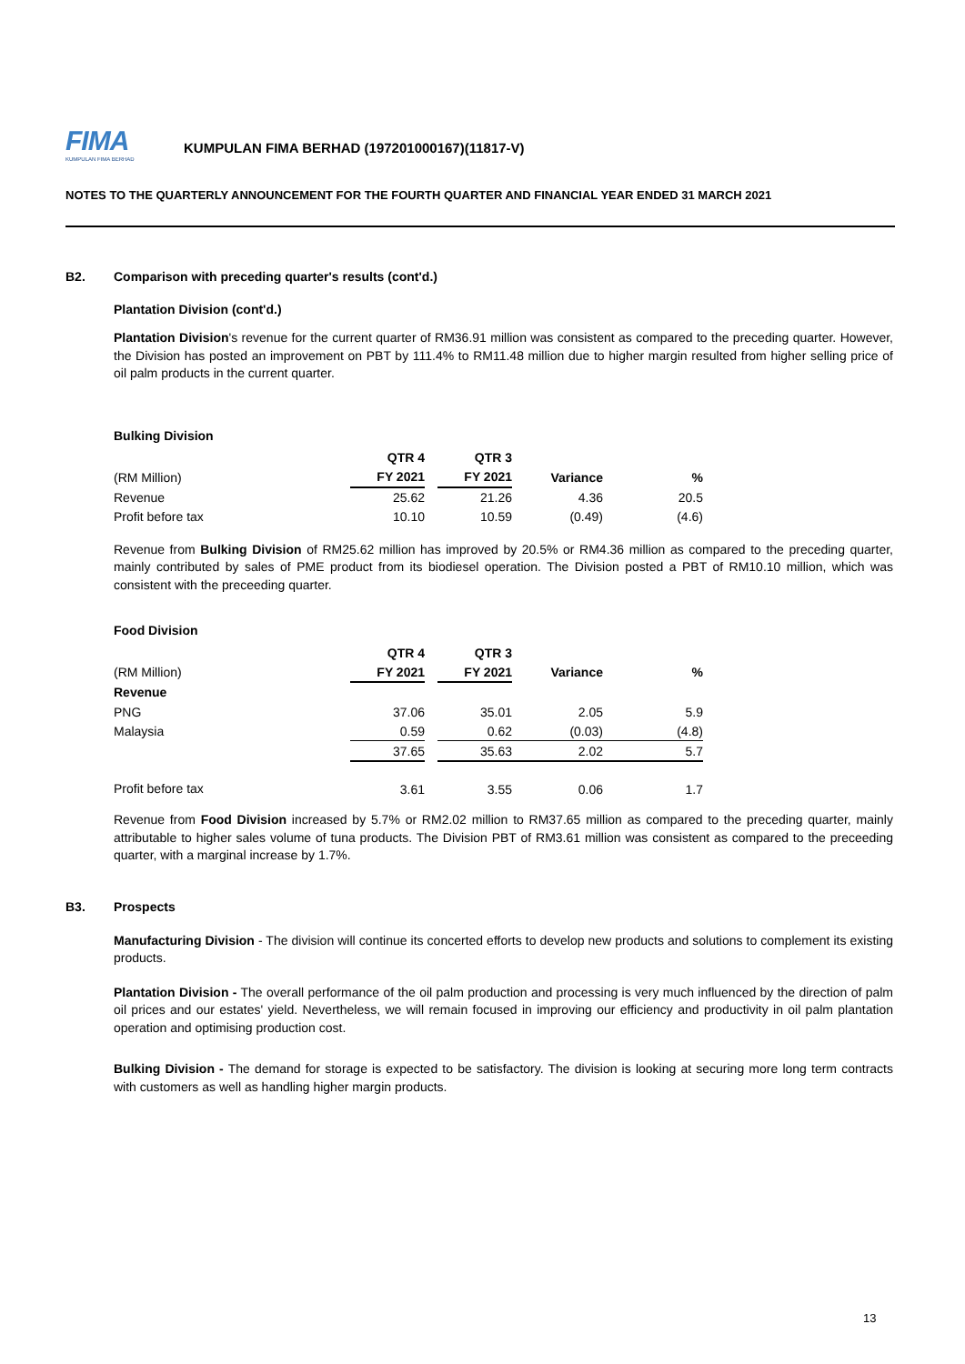FIMA
KUMPULAN FIMA BERHAD
KUMPULAN FIMA BERHAD (197201000167)(11817-V)
NOTES TO THE QUARTERLY ANNOUNCEMENT FOR THE FOURTH QUARTER AND FINANCIAL YEAR ENDED 31 MARCH 2021
B2. Comparison with preceding quarter's results (cont'd.)
Plantation Division (cont'd.)
Plantation Division's revenue for the current quarter of RM36.91 million was consistent as compared to the preceding quarter. However, the Division has posted an improvement on PBT by 111.4% to RM11.48 million due to higher margin resulted from higher selling price of oil palm products in the current quarter.
Bulking Division
| | QTR 4 | | QTR 3 | | |
| --- | --- | --- | --- | --- | --- |
| (RM Million) | FY 2021 | | FY 2021 | Variance | % |
| Revenue | 25.62 | | 21.26 | 4.36 | 20.5 |
| Profit before tax | 10.10 | | 10.59 | (0.49) | (4.6) |
Revenue from Bulking Division of RM25.62 million has improved by 20.5% or RM4.36 million as compared to the preceding quarter, mainly contributed by sales of PME product from its biodiesel operation. The Division posted a PBT of RM10.10 million, which was consistent with the preceeding quarter.
Food Division
| | QTR 4 | | QTR 3 | | |
| --- | --- | --- | --- | --- | --- |
| (RM Million) | FY 2021 | | FY 2021 | Variance | % |
| Revenue | | | | | |
| PNG | 37.06 | | 35.01 | 2.05 | 5.9 |
| Malaysia | 0.59 | | 0.62 | (0.03) | (4.8) |
| | 37.65 | | 35.63 | 2.02 | 5.7 |
| Profit before tax | 3.61 | | 3.55 | 0.06 | 1.7 |
Revenue from Food Division increased by 5.7% or RM2.02 million to RM37.65 million as compared to the preceding quarter, mainly attributable to higher sales volume of tuna products. The Division PBT of RM3.61 million was consistent as compared to the preceeding quarter, with a marginal increase by 1.7%.
B3. Prospects
Manufacturing Division - The division will continue its concerted efforts to develop new products and solutions to complement its existing products.
Plantation Division - The overall performance of the oil palm production and processing is very much influenced by the direction of palm oil prices and our estates' yield. Nevertheless, we will remain focused in improving our efficiency and productivity in oil palm plantation operation and optimising production cost.
Bulking Division - The demand for storage is expected to be satisfactory. The division is looking at securing more long term contracts with customers as well as handling higher margin products.
13